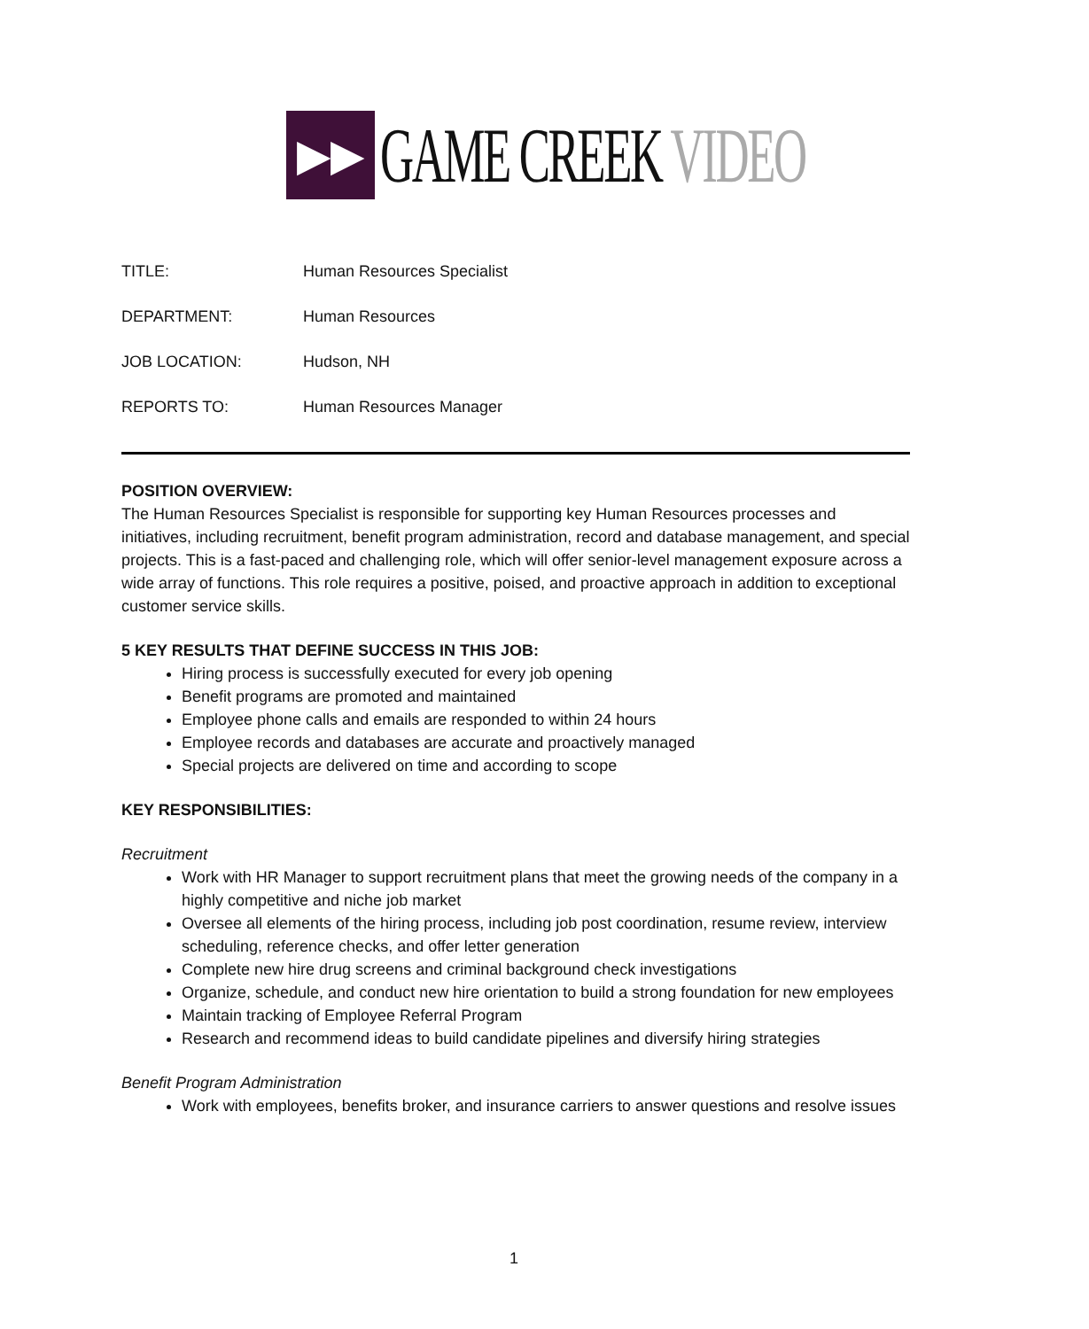▶▶
GAME CREEK VIDEO
TITLE: Human Resources Specialist
DEPARTMENT: Human Resources
JOB LOCATION: Hudson, NH
REPORTS TO: Human Resources Manager
POSITION OVERVIEW:
The Human Resources Specialist is responsible for supporting key Human Resources processes and initiatives, including recruitment, benefit program administration, record and database management, and special projects. This is a fast-paced and challenging role, which will offer senior-level management exposure across a wide array of functions. This role requires a positive, poised, and proactive approach in addition to exceptional customer service skills.
5 KEY RESULTS THAT DEFINE SUCCESS IN THIS JOB:
Hiring process is successfully executed for every job opening
Benefit programs are promoted and maintained
Employee phone calls and emails are responded to within 24 hours
Employee records and databases are accurate and proactively managed
Special projects are delivered on time and according to scope
KEY RESPONSIBILITIES:
Recruitment
Work with HR Manager to support recruitment plans that meet the growing needs of the company in a highly competitive and niche job market
Oversee all elements of the hiring process, including job post coordination, resume review, interview scheduling, reference checks, and offer letter generation
Complete new hire drug screens and criminal background check investigations
Organize, schedule, and conduct new hire orientation to build a strong foundation for new employees
Maintain tracking of Employee Referral Program
Research and recommend ideas to build candidate pipelines and diversify hiring strategies
Benefit Program Administration
Work with employees, benefits broker, and insurance carriers to answer questions and resolve issues
1